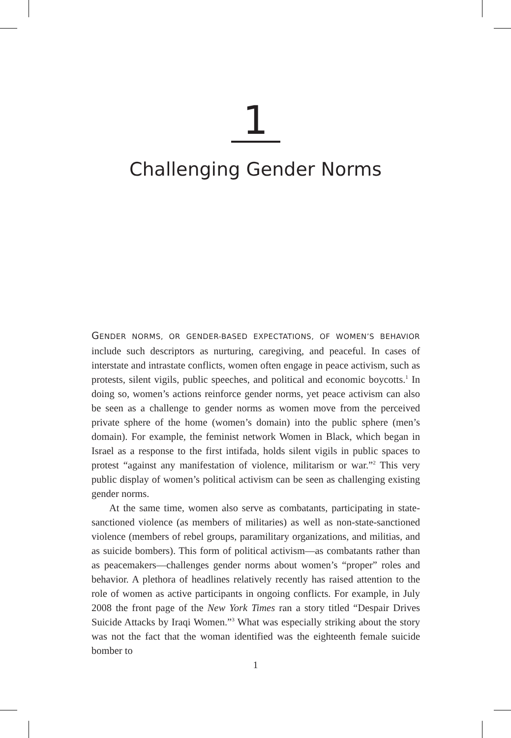1
Challenging Gender Norms
GENDER NORMS, OR GENDER-BASED EXPECTATIONS, OF WOMEN’S BEHAVIOR include such descriptors as nurturing, caregiving, and peaceful. In cases of interstate and intrastate conflicts, women often engage in peace activism, such as protests, silent vigils, public speeches, and political and economic boycotts.<sup>1</sup> In doing so, women’s actions reinforce gender norms, yet peace activism can also be seen as a challenge to gender norms as women move from the perceived private sphere of the home (women’s domain) into the public sphere (men’s domain). For example, the feminist network Women in Black, which began in Israel as a response to the first intifada, holds silent vigils in public spaces to protest “against any manifestation of violence, militarism or war.”<sup>2</sup> This very public display of women’s political activism can be seen as challenging existing gender norms.
At the same time, women also serve as combatants, participating in state-sanctioned violence (as members of militaries) as well as non-state-sanctioned violence (members of rebel groups, paramilitary organizations, and militias, and as suicide bombers). This form of political activism—as combatants rather than as peacemakers—challenges gender norms about women’s “proper” roles and behavior. A plethora of headlines relatively recently has raised attention to the role of women as active participants in ongoing conflicts. For example, in July 2008 the front page of the New York Times ran a story titled “Despair Drives Suicide Attacks by Iraqi Women.”<sup>3</sup> What was especially striking about the story was not the fact that the woman identified was the eighteenth female suicide bomber to
1